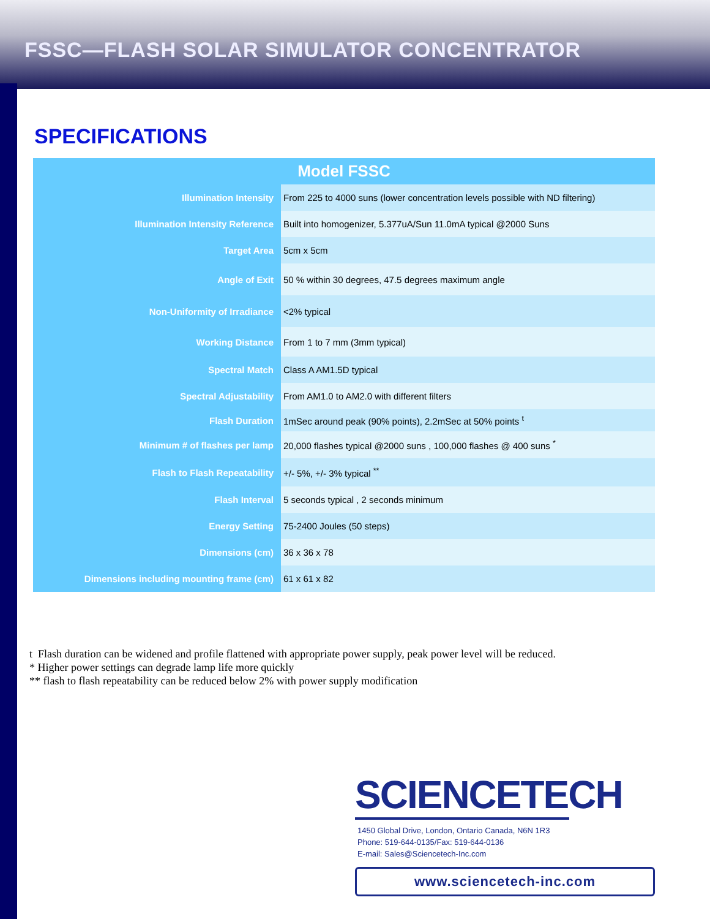FSSC—FLASH SOLAR SIMULATOR CONCENTRATOR
SPECIFICATIONS
| Model FSSC | |
| --- | --- |
| Illumination Intensity | From 225 to 4000 suns (lower concentration levels possible with ND filtering) |
| Illumination Intensity Reference | Built into homogenizer, 5.377uA/Sun 11.0mA typical @2000 Suns |
| Target Area | 5cm x 5cm |
| Angle of Exit | 50 % within 30 degrees, 47.5 degrees maximum angle |
| Non-Uniformity of Irradiance | <2% typical |
| Working Distance | From 1 to 7 mm (3mm typical) |
| Spectral Match | Class A AM1.5D typical |
| Spectral Adjustability | From AM1.0 to AM2.0 with different filters |
| Flash Duration | 1mSec around peak (90% points), 2.2mSec at 50% points <sup>t</sup> |
| Minimum # of flashes per lamp | 20,000 flashes typical @2000 suns , 100,000 flashes @ 400 suns <sup>*</sup> |
| Flash to Flash Repeatability | +/- 5%, +/- 3% typical <sup>**</sup> |
| Flash Interval | 5 seconds typical , 2 seconds minimum |
| Energy Setting | 75-2400 Joules (50 steps) |
| Dimensions (cm) | 36 x 36 x 78 |
| Dimensions including mounting frame (cm) | 61 x 61 x 82 |
t Flash duration can be widened and profile flattened with appropriate power supply, peak power level will be reduced.
* Higher power settings can degrade lamp life more quickly
** flash to flash repeatability can be reduced below 2% with power supply modification
SCIENCETECH
1450 Global Drive, London, Ontario Canada, N6N 1R3
Phone: 519-644-0135/Fax: 519-644-0136
E-mail: Sales@Sciencetech-Inc.com
www.sciencetech-inc.com